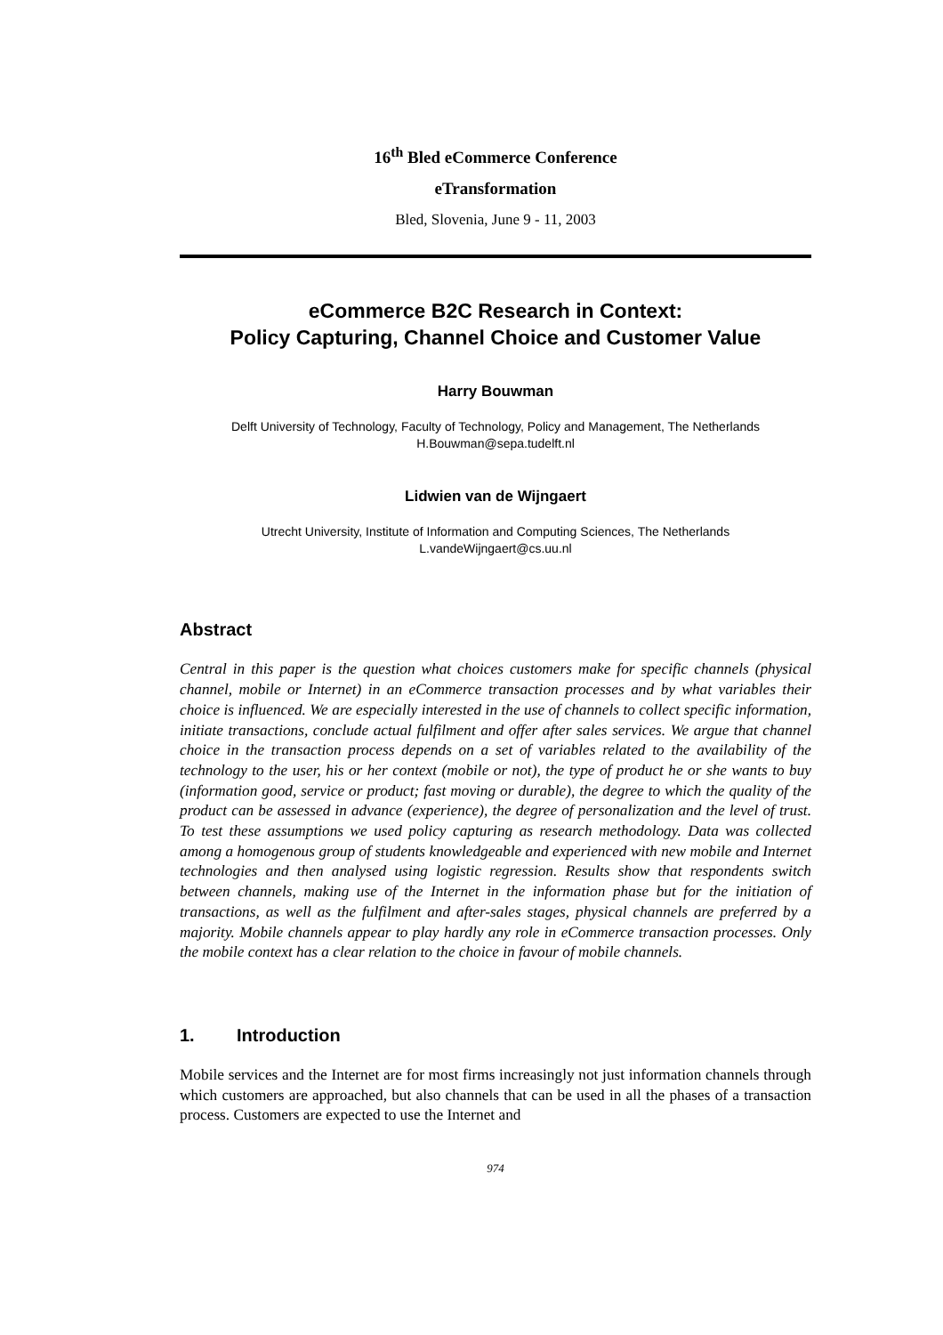16<sup>th</sup> Bled eCommerce Conference
eTransformation
Bled, Slovenia, June 9 - 11, 2003
eCommerce B2C Research in Context:
Policy Capturing, Channel Choice and Customer Value
Harry Bouwman
Delft University of Technology, Faculty of Technology, Policy and Management, The Netherlands
H.Bouwman@sepa.tudelft.nl
Lidwien van de Wijngaert
Utrecht University, Institute of Information and Computing Sciences, The Netherlands
L.vandeWijngaert@cs.uu.nl
Abstract
Central in this paper is the question what choices customers make for specific channels (physical channel, mobile or Internet) in an eCommerce transaction processes and by what variables their choice is influenced. We are especially interested in the use of channels to collect specific information, initiate transactions, conclude actual fulfilment and offer after sales services. We argue that channel choice in the transaction process depends on a set of variables related to the availability of the technology to the user, his or her context (mobile or not), the type of product he or she wants to buy (information good, service or product; fast moving or durable), the degree to which the quality of the product can be assessed in advance (experience), the degree of personalization and the level of trust. To test these assumptions we used policy capturing as research methodology. Data was collected among a homogenous group of students knowledgeable and experienced with new mobile and Internet technologies and then analysed using logistic regression. Results show that respondents switch between channels, making use of the Internet in the information phase but for the initiation of transactions, as well as the fulfilment and after-sales stages, physical channels are preferred by a majority. Mobile channels appear to play hardly any role in eCommerce transaction processes. Only the mobile context has a clear relation to the choice in favour of mobile channels.
1. Introduction
Mobile services and the Internet are for most firms increasingly not just information channels through which customers are approached, but also channels that can be used in all the phases of a transaction process. Customers are expected to use the Internet and
974